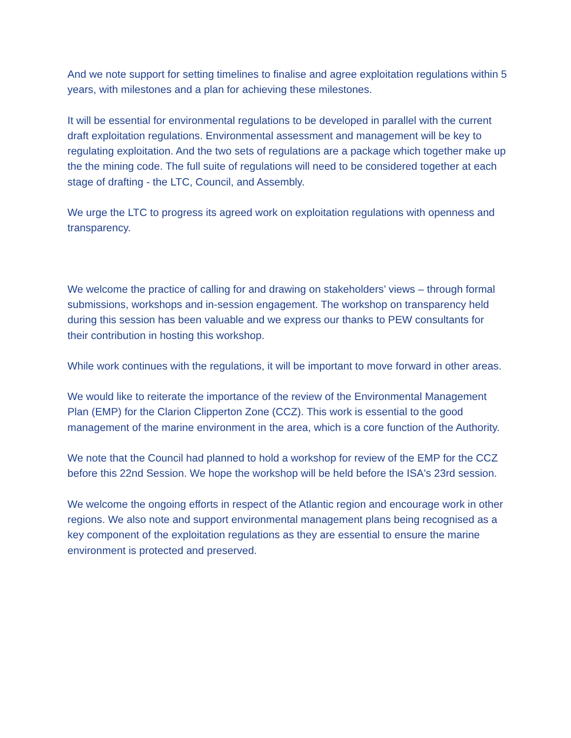And we note support for setting timelines to finalise and agree exploitation regulations within 5 years, with milestones and a plan for achieving these milestones.
It will be essential for environmental regulations to be developed in parallel with the current draft exploitation regulations. Environmental assessment and management will be key to regulating exploitation. And the two sets of regulations are a package which together make up the the mining code. The full suite of regulations will need to be considered together at each stage of drafting - the LTC, Council, and Assembly.
We urge the LTC to progress its agreed work on exploitation regulations with openness and transparency.
We welcome the practice of calling for and drawing on stakeholders’ views – through formal submissions, workshops and in-session engagement. The workshop on transparency held during this session has been valuable and we express our thanks to PEW consultants for their contribution in hosting this workshop.
While work continues with the regulations, it will be important to move forward in other areas.
We would like to reiterate the importance of the review of the Environmental Management Plan (EMP) for the Clarion Clipperton Zone (CCZ). This work is essential to the good management of the marine environment in the area, which is a core function of the Authority.
We note that the Council had planned to hold a workshop for review of the EMP for the CCZ before this 22nd Session. We hope the workshop will be held before the ISA's 23rd session.
We welcome the ongoing efforts in respect of the Atlantic region and encourage work in other regions. We also note and support environmental management plans being recognised as a key component of the exploitation regulations as they are essential to ensure the marine environment is protected and preserved.